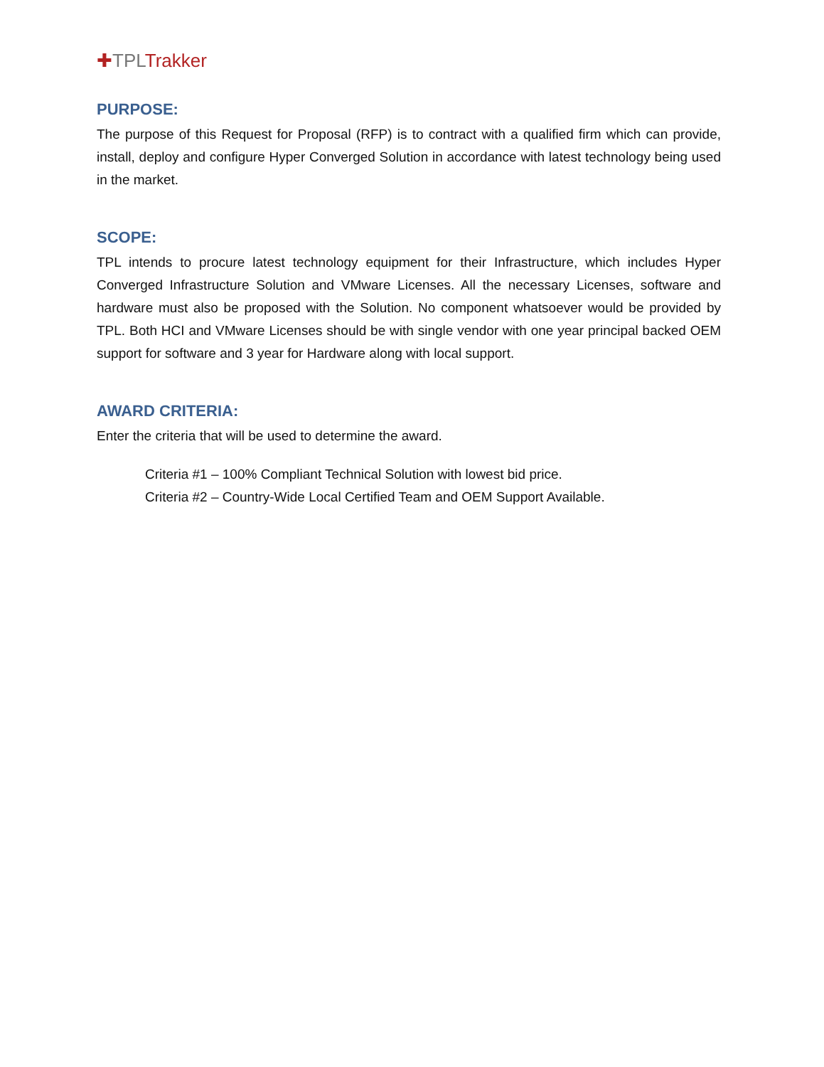✚TPL Trakker
PURPOSE:
The purpose of this Request for Proposal (RFP) is to contract with a qualified firm which can provide, install, deploy and configure Hyper Converged Solution in accordance with latest technology being used in the market.
SCOPE:
TPL intends to procure latest technology equipment for their Infrastructure, which includes Hyper Converged Infrastructure Solution and VMware Licenses. All the necessary Licenses, software and hardware must also be proposed with the Solution. No component whatsoever would be provided by TPL. Both HCI and VMware Licenses should be with single vendor with one year principal backed OEM support for software and 3 year for Hardware along with local support.
AWARD CRITERIA:
Enter the criteria that will be used to determine the award.
Criteria #1 – 100% Compliant Technical Solution with lowest bid price.
Criteria #2 – Country-Wide Local Certified Team and OEM Support Available.